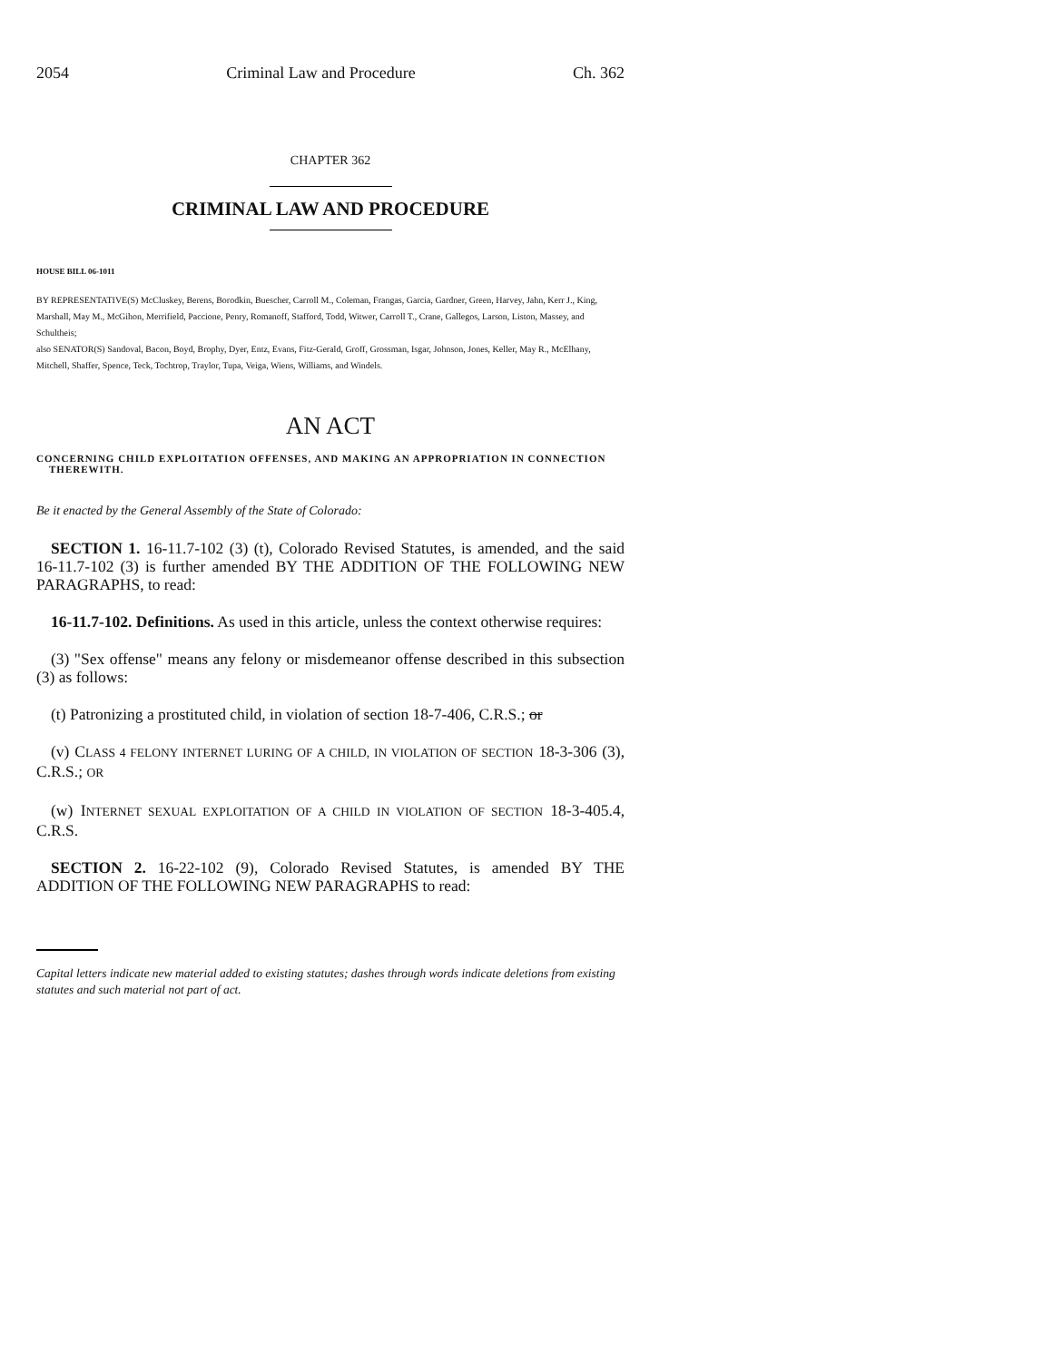2054 Criminal Law and Procedure Ch. 362
CHAPTER 362
CRIMINAL LAW AND PROCEDURE
HOUSE BILL 06-1011
BY REPRESENTATIVE(S) McCluskey, Berens, Borodkin, Buescher, Carroll M., Coleman, Frangas, Garcia, Gardner, Green, Harvey, Jahn, Kerr J., King, Marshall, May M., McGihon, Merrifield, Paccione, Penry, Romanoff, Stafford, Todd, Witwer, Carroll T., Crane, Gallegos, Larson, Liston, Massey, and Schultheis;
also SENATOR(S) Sandoval, Bacon, Boyd, Brophy, Dyer, Entz, Evans, Fitz-Gerald, Groff, Grossman, Isgar, Johnson, Jones, Keller, May R., McElhany, Mitchell, Shaffer, Spence, Teck, Tochtrop, Traylor, Tupa, Veiga, Wiens, Williams, and Windels.
AN ACT
CONCERNING CHILD EXPLOITATION OFFENSES, AND MAKING AN APPROPRIATION IN CONNECTION THEREWITH.
Be it enacted by the General Assembly of the State of Colorado:
SECTION 1. 16-11.7-102 (3) (t), Colorado Revised Statutes, is amended, and the said 16-11.7-102 (3) is further amended BY THE ADDITION OF THE FOLLOWING NEW PARAGRAPHS, to read:
16-11.7-102. Definitions. As used in this article, unless the context otherwise requires:
(3) "Sex offense" means any felony or misdemeanor offense described in this subsection (3) as follows:
(t) Patronizing a prostituted child, in violation of section 18-7-406, C.R.S.; or
(v) CLASS 4 FELONY INTERNET LURING OF A CHILD, IN VIOLATION OF SECTION 18-3-306 (3), C.R.S.; OR
(w) INTERNET SEXUAL EXPLOITATION OF A CHILD IN VIOLATION OF SECTION 18-3-405.4, C.R.S.
SECTION 2. 16-22-102 (9), Colorado Revised Statutes, is amended BY THE ADDITION OF THE FOLLOWING NEW PARAGRAPHS to read:
Capital letters indicate new material added to existing statutes; dashes through words indicate deletions from existing statutes and such material not part of act.